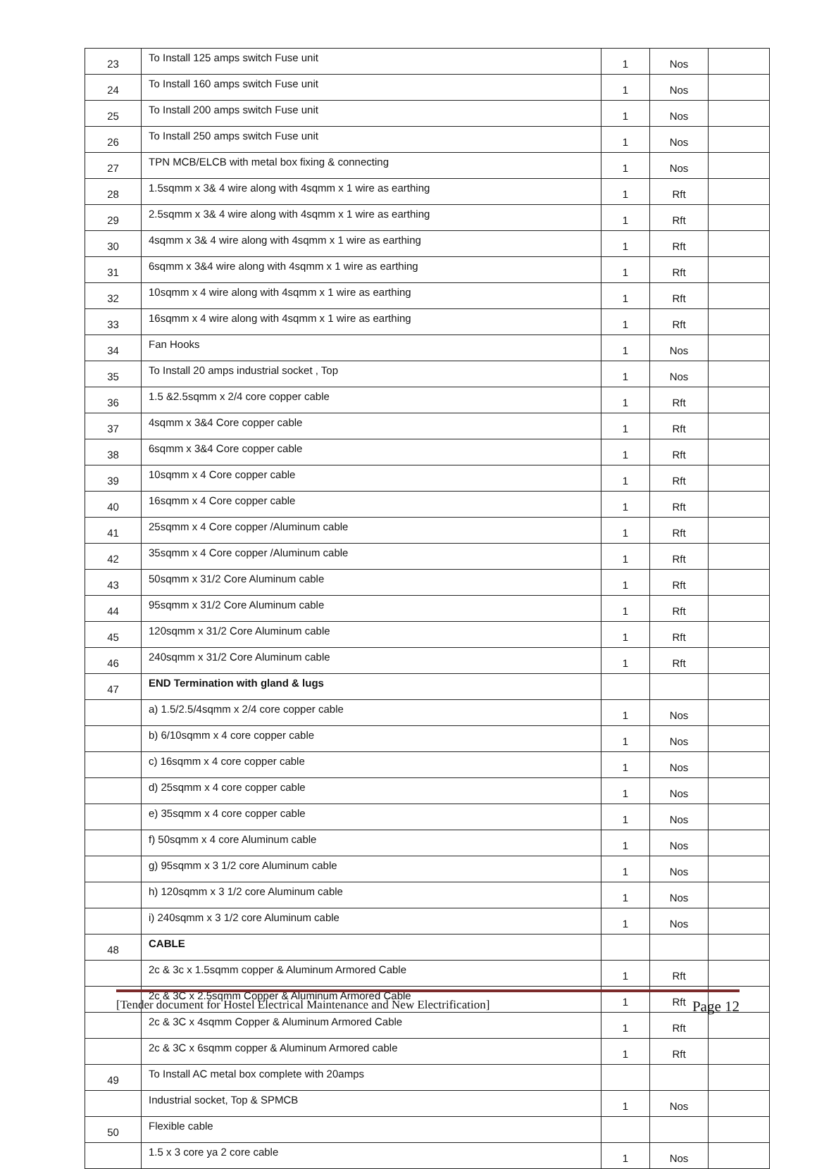| 23 | To Install 125 amps switch Fuse unit | 1 | Nos | |
| 24 | To Install 160 amps switch Fuse unit | 1 | Nos | |
| 25 | To Install 200 amps switch Fuse unit | 1 | Nos | |
| 26 | To Install 250 amps switch Fuse unit | 1 | Nos | |
| 27 | TPN MCB/ELCB with metal box fixing & connecting | 1 | Nos | |
| 28 | 1.5sqmm x 3& 4 wire along with 4sqmm x 1 wire as earthing | 1 | Rft | |
| 29 | 2.5sqmm x 3& 4 wire along with 4sqmm x 1 wire as earthing | 1 | Rft | |
| 30 | 4sqmm x 3& 4 wire along with 4sqmm x 1 wire as earthing | 1 | Rft | |
| 31 | 6sqmm x 3&4 wire along with 4sqmm x 1 wire as earthing | 1 | Rft | |
| 32 | 10sqmm x 4 wire along with 4sqmm x 1 wire as earthing | 1 | Rft | |
| 33 | 16sqmm x 4 wire along with 4sqmm x 1 wire as earthing | 1 | Rft | |
| 34 | Fan Hooks | 1 | Nos | |
| 35 | To Install 20 amps industrial socket , Top | 1 | Nos | |
| 36 | 1.5 &2.5sqmm x 2/4 core copper cable | 1 | Rft | |
| 37 | 4sqmm x 3&4 Core copper cable | 1 | Rft | |
| 38 | 6sqmm x 3&4 Core copper cable | 1 | Rft | |
| 39 | 10sqmm x 4 Core copper cable | 1 | Rft | |
| 40 | 16sqmm x 4 Core copper cable | 1 | Rft | |
| 41 | 25sqmm x 4 Core copper /Aluminum cable | 1 | Rft | |
| 42 | 35sqmm x 4 Core copper /Aluminum cable | 1 | Rft | |
| 43 | 50sqmm x 31/2 Core Aluminum cable | 1 | Rft | |
| 44 | 95sqmm x 31/2 Core Aluminum cable | 1 | Rft | |
| 45 | 120sqmm x 31/2 Core Aluminum cable | 1 | Rft | |
| 46 | 240sqmm x 31/2 Core Aluminum cable | 1 | Rft | |
| 47 | END Termination with gland & lugs | | | |
| | a) 1.5/2.5/4sqmm x 2/4 core copper cable | 1 | Nos | |
| | b) 6/10sqmm x 4 core copper cable | 1 | Nos | |
| | c) 16sqmm x 4 core copper cable | 1 | Nos | |
| | d) 25sqmm x 4 core copper cable | 1 | Nos | |
| | e) 35sqmm x 4 core copper cable | 1 | Nos | |
| | f) 50sqmm x 4 core Aluminum cable | 1 | Nos | |
| | g) 95sqmm x 3 1/2 core Aluminum cable | 1 | Nos | |
| | h) 120sqmm x 3 1/2 core Aluminum cable | 1 | Nos | |
| | i) 240sqmm x 3 1/2 core Aluminum cable | 1 | Nos | |
| 48 | CABLE | | | |
| | 2c & 3c x 1.5sqmm copper & Aluminum Armored Cable | 1 | Rft | |
| | 2c & 3C x 2.5sqmm Copper & Aluminum Armored Cable | 1 | Rft | |
| | 2c & 3C x 4sqmm Copper & Aluminum Armored Cable | 1 | Rft | |
| | 2c & 3C x 6sqmm copper & Aluminum Armored cable | 1 | Rft | |
| 49 | To Install AC metal box complete with 20amps | | | |
| | Industrial socket, Top & SPMCB | 1 | Nos | |
| 50 | Flexible cable | | | |
| | 1.5 x 3 core ya 2 core cable | 1 | Nos | |
[Tender document for Hostel Electrical Maintenance and New Electrification] Page 12